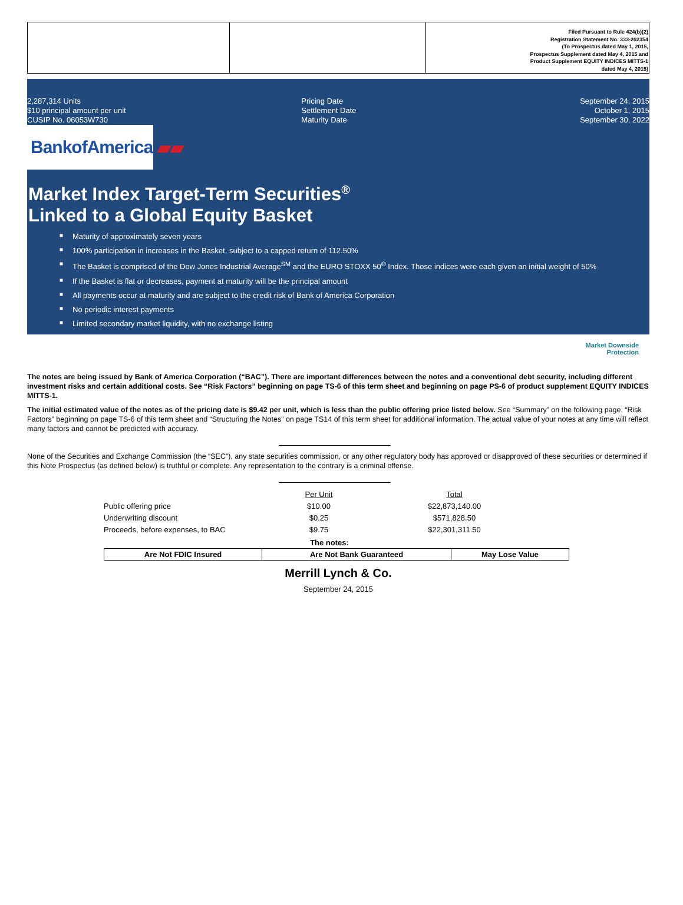| | | Filed Pursuant to Rule 424(b)(2) Registration Statement No. 333-202354 (To Prospectus dated May 1, 2015, Prospectus Supplement dated May 4, 2015 and Product Supplement EQUITY INDICES MITTS-1 dated May 4, 2015) |
2,287,314 Units
$10 principal amount per unit
CUSIP No. 06053W730
Pricing Date
Settlement Date
Maturity Date
September 24, 2015
October 1, 2015
September 30, 2022
BankofAmerica ▰▰
Market Index Target-Term Securities<sup>®</sup>
Linked to a Global Equity Basket
■ Maturity of approximately seven years
■ 100% participation in increases in the Basket, subject to a capped return of 112.50%
■ The Basket is comprised of the Dow Jones Industrial Average<sup>SM</sup> and the EURO STOXX 50<sup>®</sup> Index. Those indices were each given an initial weight of 50%
■ If the Basket is flat or decreases, payment at maturity will be the principal amount
■ All payments occur at maturity and are subject to the credit risk of Bank of America Corporation
■ No periodic interest payments
■ Limited secondary market liquidity, with no exchange listing
Market Downside
Protection
The notes are being issued by Bank of America Corporation (“BAC”). There are important differences between the notes and a conventional debt security, including different investment risks and certain additional costs. See “Risk Factors” beginning on page TS-6 of this term sheet and beginning on page PS-6 of product supplement EQUITY INDICES MITTS-1.
The initial estimated value of the notes as of the pricing date is $9.42 per unit, which is less than the public offering price listed below. See “Summary” on the following page, “Risk Factors” beginning on page TS-6 of this term sheet and “Structuring the Notes” on page TS14 of this term sheet for additional information. The actual value of your notes at any time will reflect many factors and cannot be predicted with accuracy.
None of the Securities and Exchange Commission (the “SEC”), any state securities commission, or any other regulatory body has approved or disapproved of these securities or determined if this Note Prospectus (as defined below) is truthful or complete. Any representation to the contrary is a criminal offense.
| | Per Unit | | Total |
| Public offering price | $10.00 | | $22,873,140.00 |
| Underwriting discount | $0.25 | | $571,828.50 |
| Proceeds, before expenses, to BAC | $9.75 | | $22,301,311.50 |
The notes:
| Are Not FDIC Insured | Are Not Bank Guaranteed | May Lose Value |
Merrill Lynch & Co.
September 24, 2015